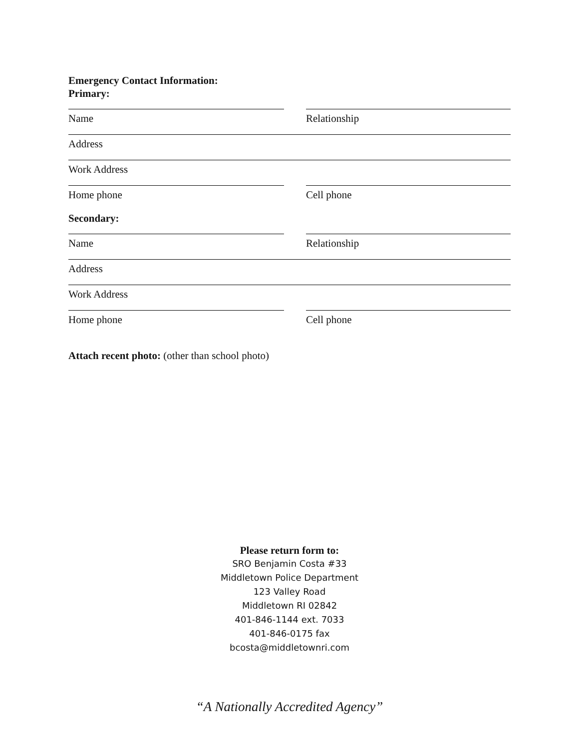Emergency Contact Information:
Primary:
Name Relationship
Address
Work Address
Home phone Cell phone
Secondary:
Name Relationship
Address
Work Address
Home phone Cell phone
Attach recent photo: (other than school photo)
Please return form to:
SRO Benjamin Costa #33
Middletown Police Department
123 Valley Road
Middletown RI 02842
401-846-1144 ext. 7033
401-846-0175 fax
bcosta@middletownri.com
“A Nationally Accredited Agency”